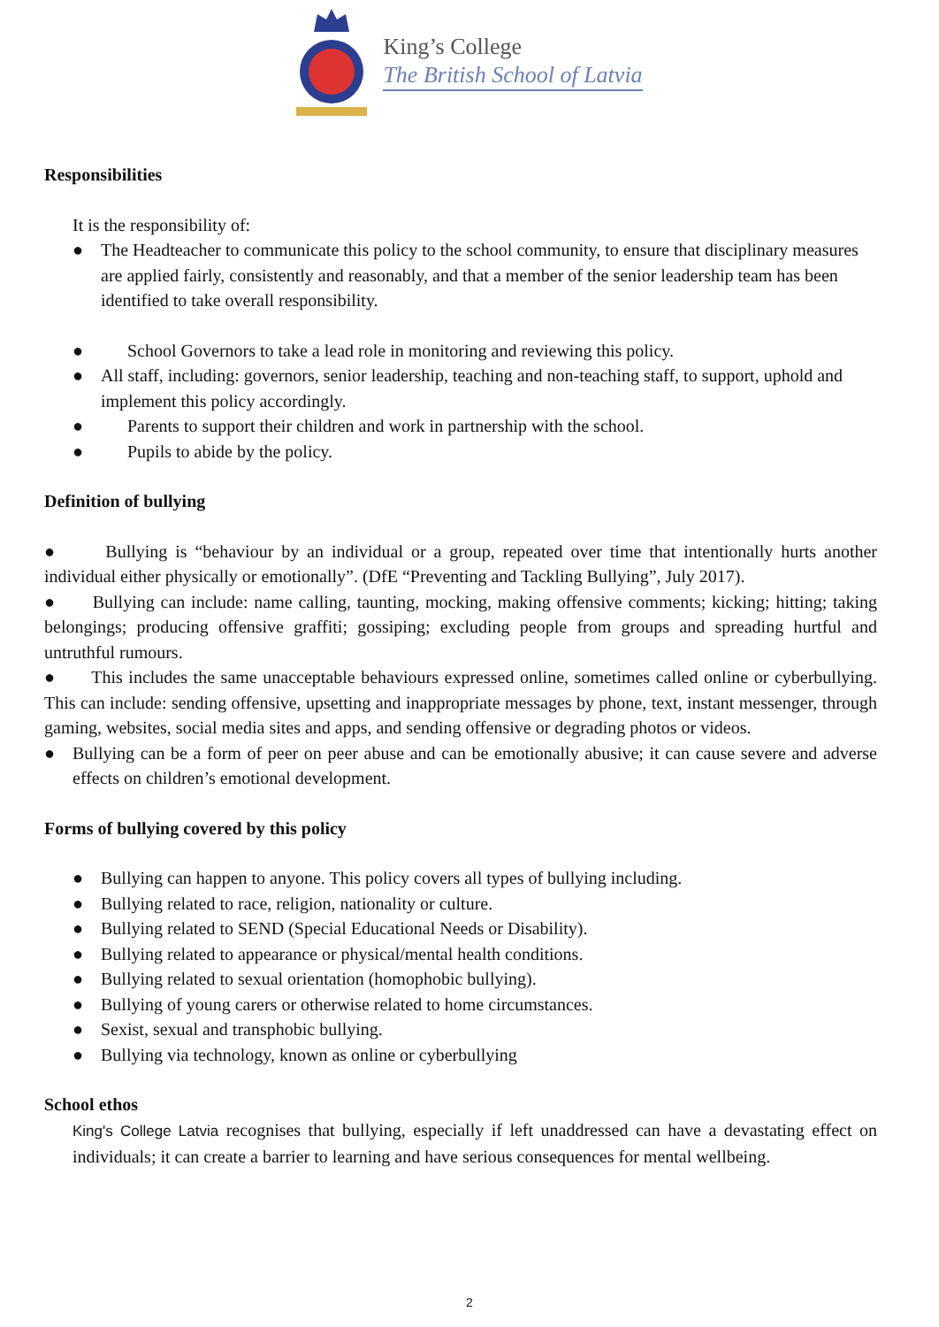King’s College
The British School of Latvia
Responsibilities
It is the responsibility of:
● The Headteacher to communicate this policy to the school community, to ensure that disciplinary measures are applied fairly, consistently and reasonably, and that a member of the senior leadership team has been identified to take overall responsibility.
● School Governors to take a lead role in monitoring and reviewing this policy.
● All staff, including: governors, senior leadership, teaching and non-teaching staff, to support, uphold and implement this policy accordingly.
● Parents to support their children and work in partnership with the school.
● Pupils to abide by the policy.
Definition of bullying
● Bullying is “behaviour by an individual or a group, repeated over time that intentionally hurts another individual either physically or emotionally”. (DfE “Preventing and Tackling Bullying”, July 2017).
● Bullying can include: name calling, taunting, mocking, making offensive comments; kicking; hitting; taking belongings; producing offensive graffiti; gossiping; excluding people from groups and spreading hurtful and untruthful rumours.
● This includes the same unacceptable behaviours expressed online, sometimes called online or cyberbullying. This can include: sending offensive, upsetting and inappropriate messages by phone, text, instant messenger, through gaming, websites, social media sites and apps, and sending offensive or degrading photos or videos.
● Bullying can be a form of peer on peer abuse and can be emotionally abusive; it can cause severe and adverse effects on children’s emotional development.
Forms of bullying covered by this policy
● Bullying can happen to anyone. This policy covers all types of bullying including.
● Bullying related to race, religion, nationality or culture.
● Bullying related to SEND (Special Educational Needs or Disability).
● Bullying related to appearance or physical/mental health conditions.
● Bullying related to sexual orientation (homophobic bullying).
● Bullying of young carers or otherwise related to home circumstances.
● Sexist, sexual and transphobic bullying.
● Bullying via technology, known as online or cyberbullying
School ethos
King's College Latvia recognises that bullying, especially if left unaddressed can have a devastating effect on individuals; it can create a barrier to learning and have serious consequences for mental wellbeing.
2